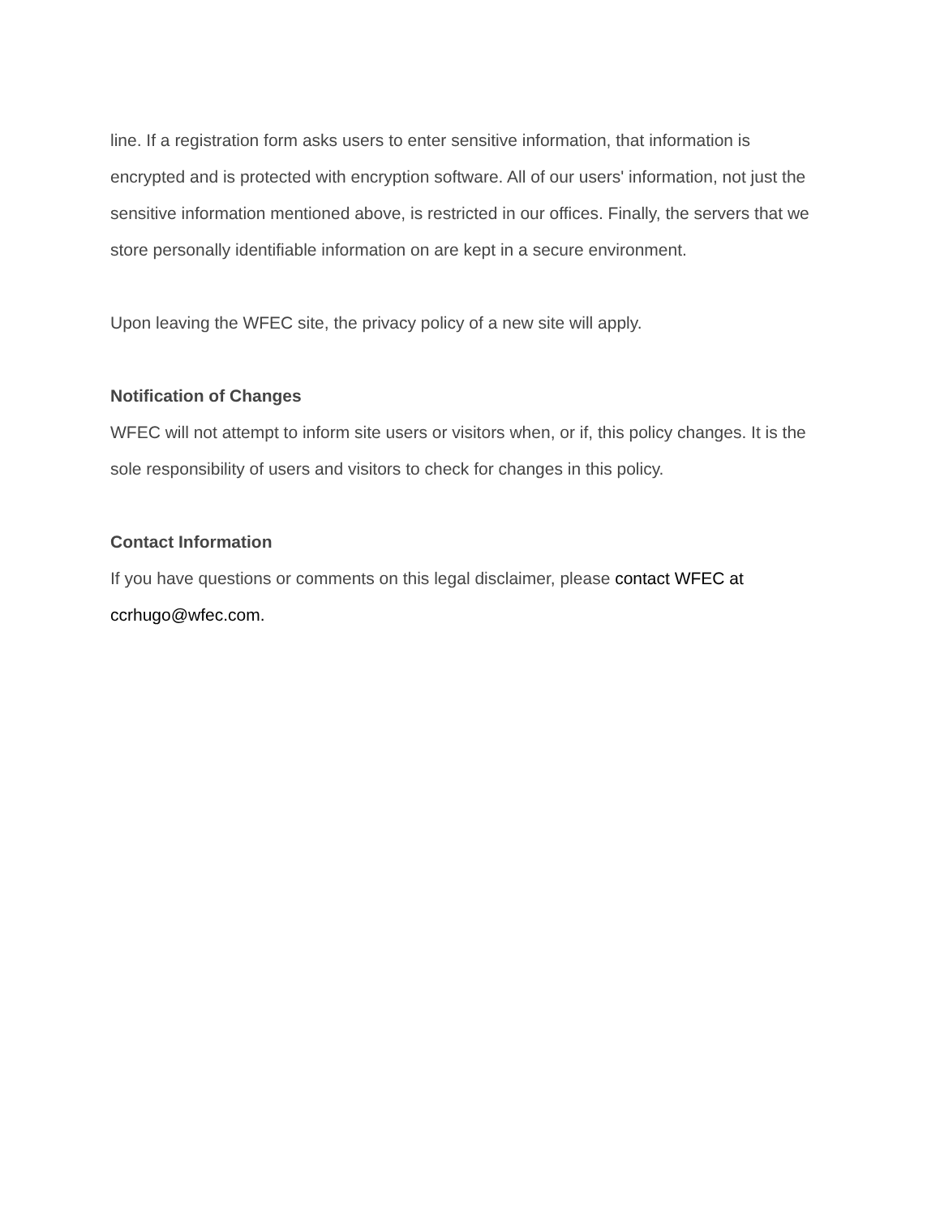line. If a registration form asks users to enter sensitive information, that information is encrypted and is protected with encryption software. All of our users' information, not just the sensitive information mentioned above, is restricted in our offices. Finally, the servers that we store personally identifiable information on are kept in a secure environment.
Upon leaving the WFEC site, the privacy policy of a new site will apply.
Notification of Changes
WFEC will not attempt to inform site users or visitors when, or if, this policy changes. It is the sole responsibility of users and visitors to check for changes in this policy.
Contact Information
If you have questions or comments on this legal disclaimer, please contact WFEC at ccrhugo@wfec.com.